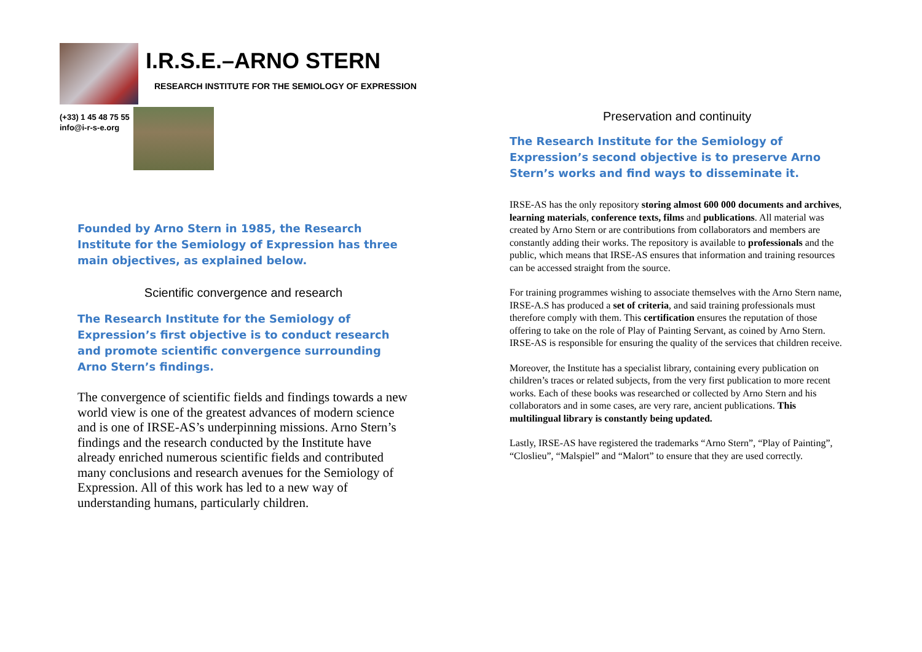I.R.S.E.–ARNO STERN
RESEARCH INSTITUTE FOR THE SEMIOLOGY OF EXPRESSION
(+33) 1 45 48 75 55
info@i-r-s-e.org
Founded by Arno Stern in 1985, the Research Institute for the Semiology of Expression has three main objectives, as explained below.
Scientific convergence and research
The Research Institute for the Semiology of Expression’s first objective is to conduct research and promote scientific convergence surrounding Arno Stern’s findings.
The convergence of scientific fields and findings towards a new world view is one of the greatest advances of modern science and is one of IRSE-AS’s underpinning missions. Arno Stern’s findings and the research conducted by the Institute have already enriched numerous scientific fields and contributed many conclusions and research avenues for the Semiology of Expression. All of this work has led to a new way of understanding humans, particularly children.
Preservation and continuity
The Research Institute for the Semiology of Expression’s second objective is to preserve Arno Stern’s works and find ways to disseminate it.
IRSE-AS has the only repository storing almost 600 000 documents and archives, learning materials, conference texts, films and publications. All material was created by Arno Stern or are contributions from collaborators and members are constantly adding their works. The repository is available to professionals and the public, which means that IRSE-AS ensures that information and training resources can be accessed straight from the source.
For training programmes wishing to associate themselves with the Arno Stern name, IRSE-A.S has produced a set of criteria, and said training professionals must therefore comply with them. This certification ensures the reputation of those offering to take on the role of Play of Painting Servant, as coined by Arno Stern. IRSE-AS is responsible for ensuring the quality of the services that children receive.
Moreover, the Institute has a specialist library, containing every publication on children’s traces or related subjects, from the very first publication to more recent works. Each of these books was researched or collected by Arno Stern and his collaborators and in some cases, are very rare, ancient publications. This multilingual library is constantly being updated.
Lastly, IRSE-AS have registered the trademarks “Arno Stern”, “Play of Painting”, “Closlieu”, “Malspiel” and “Malort” to ensure that they are used correctly.